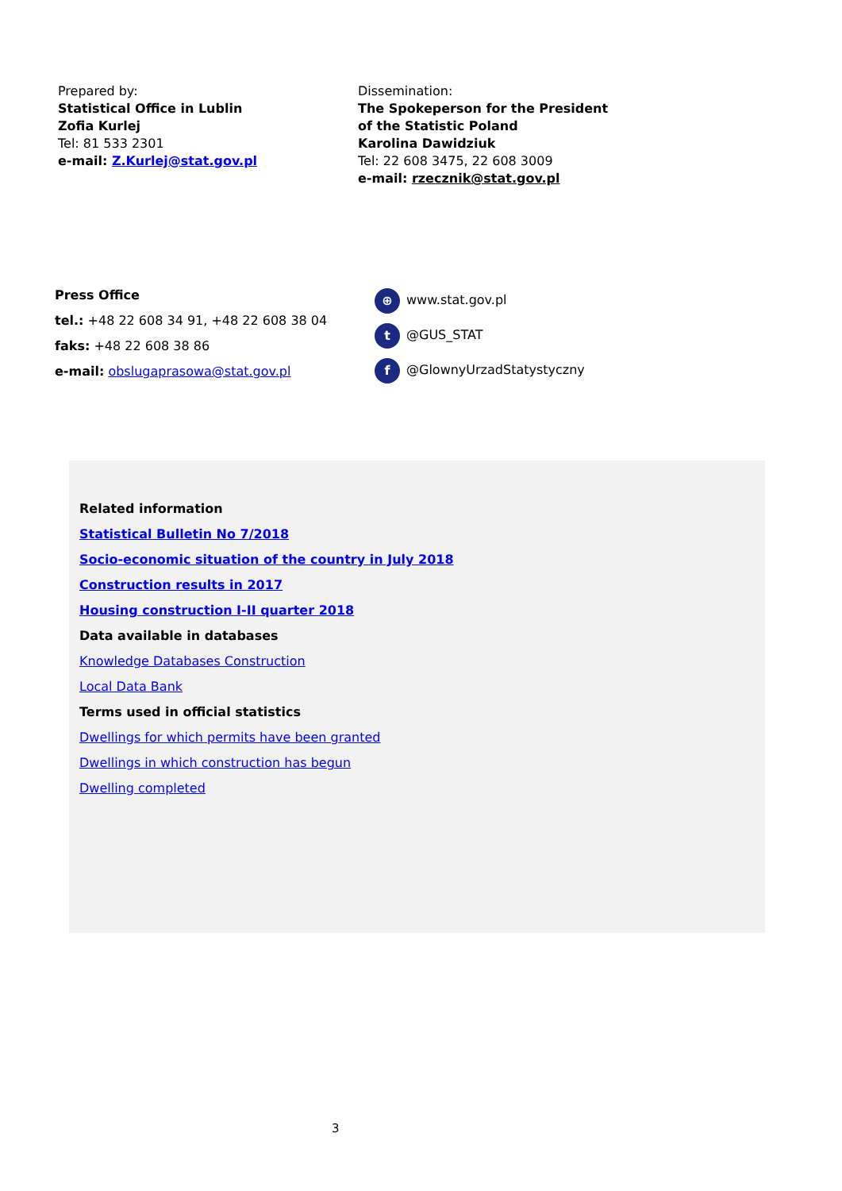Prepared by:
Statistical Office in Lublin
Zofia Kurlej
Tel: 81 533 2301
e-mail: Z.Kurlej@stat.gov.pl
Dissemination:
The Spokeperson for the President
of the Statistic Poland
Karolina Dawidziuk
Tel: 22 608 3475, 22 608 3009
e-mail: rzecznik@stat.gov.pl
Press Office
tel.: +48 22 608 34 91, +48 22 608 38 04
faks: +48 22 608 38 86
e-mail: obslugaprasowa@stat.gov.pl
⊕ www.stat.gov.pl
t @GUS_STAT
f @GlownyUrzadStatystyczny
Related information
Statistical Bulletin No 7/2018
Socio-economic situation of the country in July 2018
Construction results in 2017
Housing construction I-II quarter 2018
Data available in databases
Knowledge Databases Construction
Local Data Bank
Terms used in official statistics
Dwellings for which permits have been granted
Dwellings in which construction has begun
Dwelling completed
3